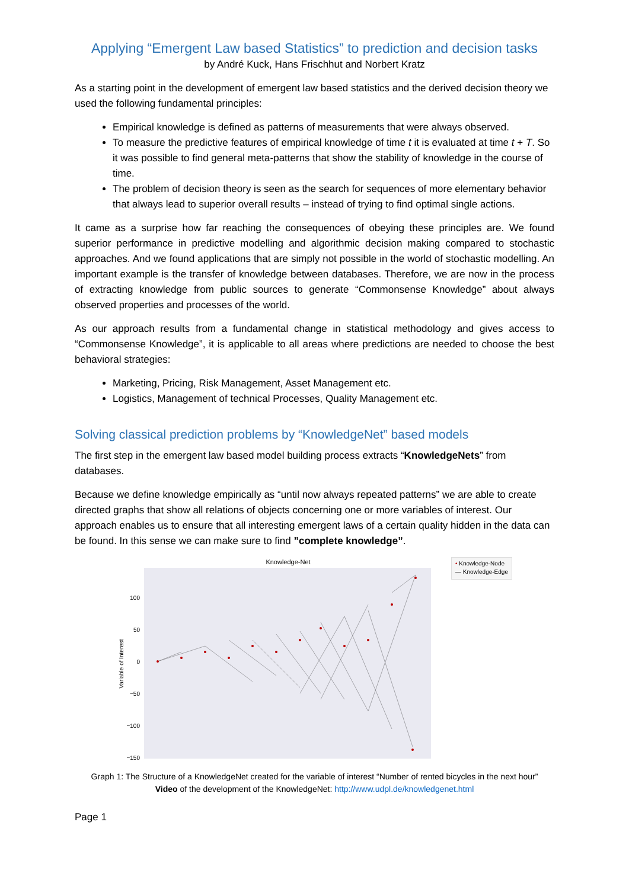Applying “Emergent Law based Statistics” to prediction and decision tasks
by André Kuck, Hans Frischhut and Norbert Kratz
As a starting point in the development of emergent law based statistics and the derived decision theory we used the following fundamental principles:
Empirical knowledge is defined as patterns of measurements that were always observed.
To measure the predictive features of empirical knowledge of time t it is evaluated at time t + T. So it was possible to find general meta-patterns that show the stability of knowledge in the course of time.
The problem of decision theory is seen as the search for sequences of more elementary behavior that always lead to superior overall results – instead of trying to find optimal single actions.
It came as a surprise how far reaching the consequences of obeying these principles are. We found superior performance in predictive modelling and algorithmic decision making compared to stochastic approaches. And we found applications that are simply not possible in the world of stochastic modelling. An important example is the transfer of knowledge between databases. Therefore, we are now in the process of extracting knowledge from public sources to generate “Commonsense Knowledge” about always observed properties and processes of the world.
As our approach results from a fundamental change in statistical methodology and gives access to “Commonsense Knowledge”, it is applicable to all areas where predictions are needed to choose the best behavioral strategies:
Marketing, Pricing, Risk Management, Asset Management etc.
Logistics, Management of technical Processes, Quality Management etc.
Solving classical prediction problems by “KnowledgeNet” based models
The first step in the emergent law based model building process extracts “KnowledgeNets” from databases.
Because we define knowledge empirically as “until now always repeated patterns” we are able to create directed graphs that show all relations of objects concerning one or more variables of interest. Our approach enables us to ensure that all interesting emergent laws of a certain quality hidden in the data can be found. In this sense we can make sure to find ”complete knowledge”.
Knowledge-Net
100
50
0
−50
−100
−150
Variable of Interest
• Knowledge-Node
— Knowledge-Edge
Graph 1: The Structure of a KnowledgeNet created for the variable of interest “Number of rented bicycles in the next hour”
Video of the development of the KnowledgeNet: http://www.udpl.de/knowledgenet.html
Page 1